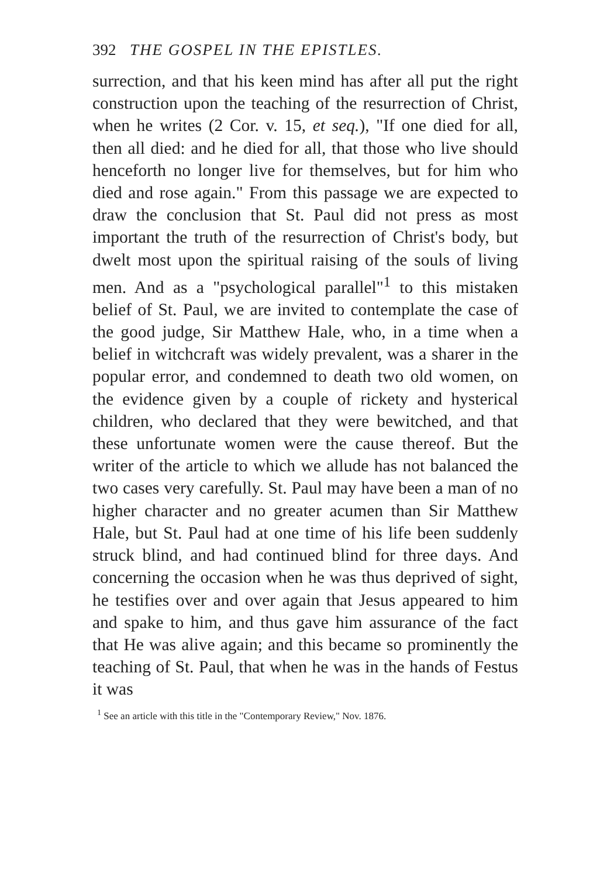392 THE GOSPEL IN THE EPISTLES.
surrection, and that his keen mind has after all put the right construction upon the teaching of the resurrection of Christ, when he writes (2 Cor. v. 15, et seq.), "If one died for all, then all died: and he died for all, that those who live should henceforth no longer live for themselves, but for him who died and rose again." From this passage we are expected to draw the conclusion that St. Paul did not press as most important the truth of the resurrection of Christ's body, but dwelt most upon the spiritual raising of the souls of living men. And as a "psychological parallel"<sup>1</sup> to this mistaken belief of St. Paul, we are invited to contemplate the case of the good judge, Sir Matthew Hale, who, in a time when a belief in witchcraft was widely prevalent, was a sharer in the popular error, and condemned to death two old women, on the evidence given by a couple of rickety and hysterical children, who declared that they were bewitched, and that these unfortunate women were the cause thereof. But the writer of the article to which we allude has not balanced the two cases very carefully. St. Paul may have been a man of no higher character and no greater acumen than Sir Matthew Hale, but St. Paul had at one time of his life been suddenly struck blind, and had continued blind for three days. And concerning the occasion when he was thus deprived of sight, he testifies over and over again that Jesus appeared to him and spake to him, and thus gave him assurance of the fact that He was alive again; and this became so prominently the teaching of St. Paul, that when he was in the hands of Festus it was
<sup>1</sup> See an article with this title in the "Contemporary Review," Nov. 1876.